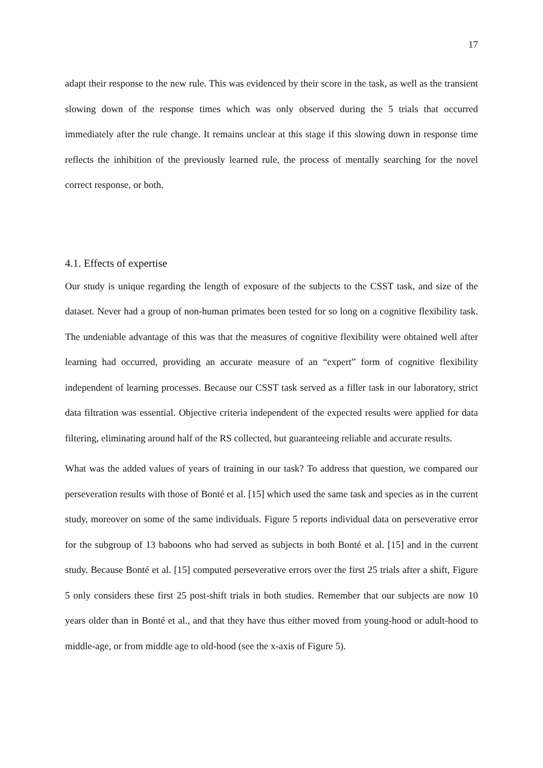17
adapt their response to the new rule. This was evidenced by their score in the task, as well as the transient slowing down of the response times which was only observed during the 5 trials that occurred immediately after the rule change. It remains unclear at this stage if this slowing down in response time reflects the inhibition of the previously learned rule, the process of mentally searching for the novel correct response, or both.
4.1. Effects of expertise
Our study is unique regarding the length of exposure of the subjects to the CSST task, and size of the dataset. Never had a group of non-human primates been tested for so long on a cognitive flexibility task. The undeniable advantage of this was that the measures of cognitive flexibility were obtained well after learning had occurred, providing an accurate measure of an “expert” form of cognitive flexibility independent of learning processes. Because our CSST task served as a filler task in our laboratory, strict data filtration was essential. Objective criteria independent of the expected results were applied for data filtering, eliminating around half of the RS collected, but guaranteeing reliable and accurate results.
What was the added values of years of training in our task? To address that question, we compared our perseveration results with those of Bonté et al. [15] which used the same task and species as in the current study, moreover on some of the same individuals. Figure 5 reports individual data on perseverative error for the subgroup of 13 baboons who had served as subjects in both Bonté et al. [15] and in the current study. Because Bonté et al. [15] computed perseverative errors over the first 25 trials after a shift, Figure 5 only considers these first 25 post-shift trials in both studies. Remember that our subjects are now 10 years older than in Bonté et al., and that they have thus either moved from young-hood or adult-hood to middle-age, or from middle age to old-hood (see the x-axis of Figure 5).